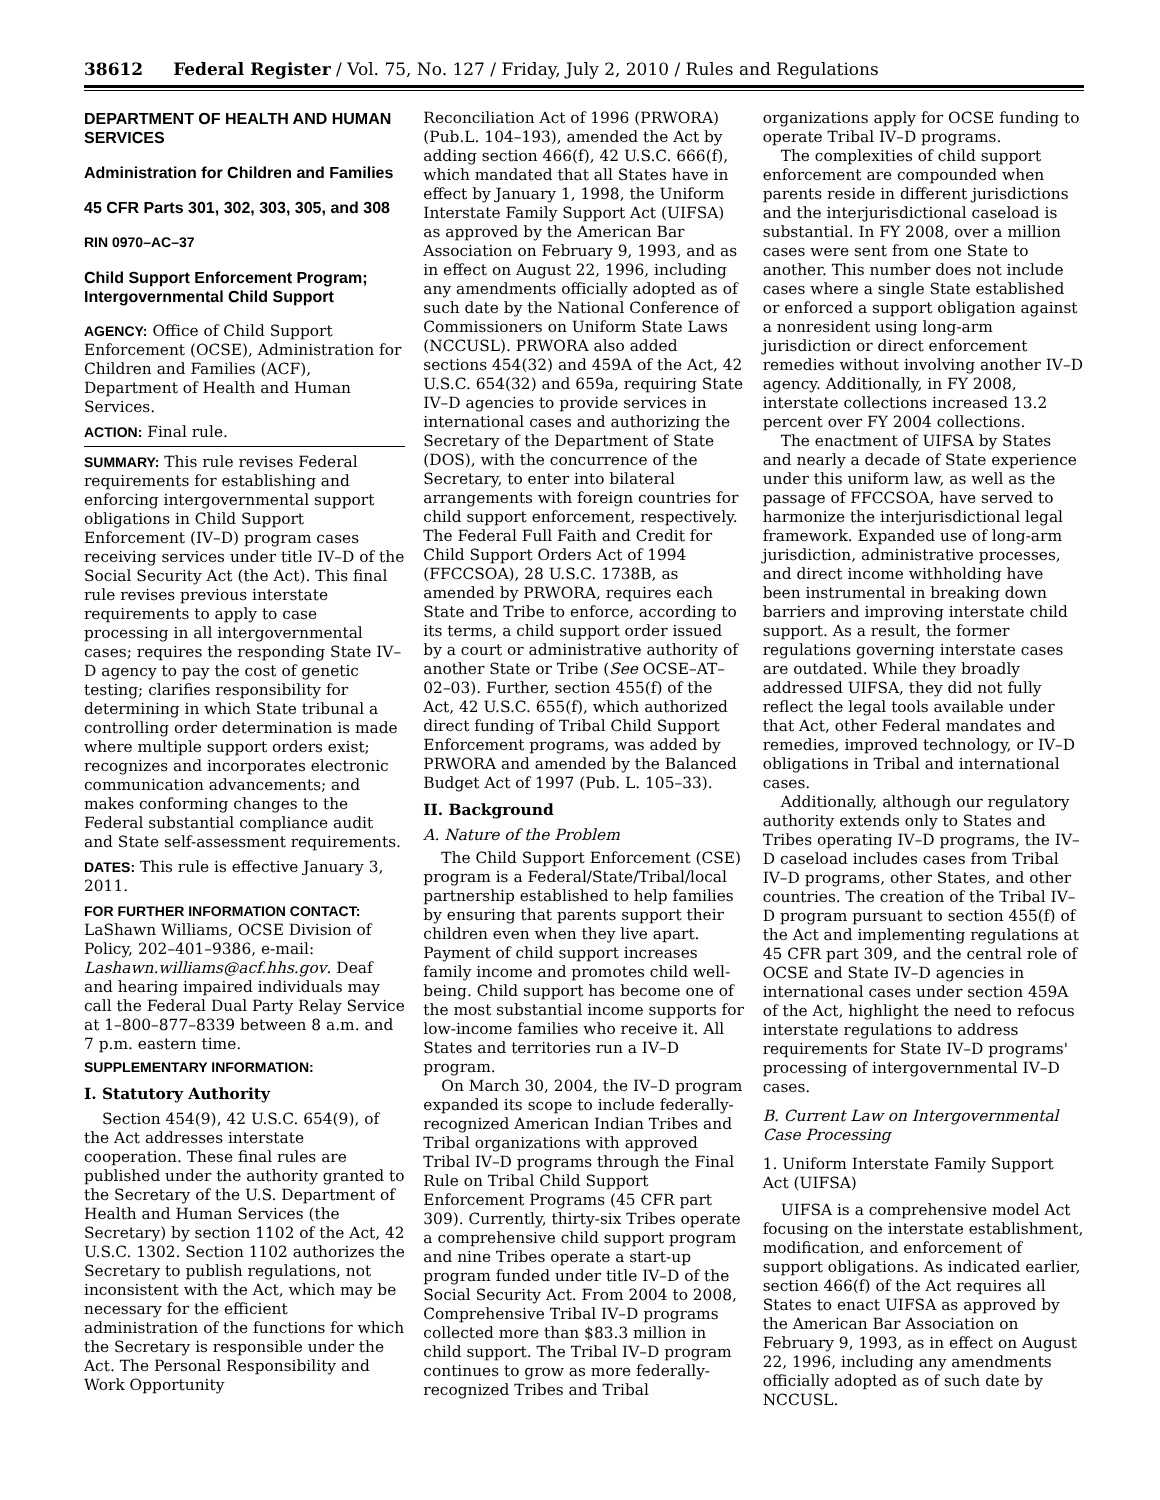38612 Federal Register / Vol. 75, No. 127 / Friday, July 2, 2010 / Rules and Regulations
DEPARTMENT OF HEALTH AND HUMAN SERVICES
Administration for Children and Families
45 CFR Parts 301, 302, 303, 305, and 308
RIN 0970–AC–37
Child Support Enforcement Program; Intergovernmental Child Support
AGENCY: Office of Child Support Enforcement (OCSE), Administration for Children and Families (ACF), Department of Health and Human Services.
ACTION: Final rule.
SUMMARY: This rule revises Federal requirements for establishing and enforcing intergovernmental support obligations in Child Support Enforcement (IV–D) program cases receiving services under title IV–D of the Social Security Act (the Act). This final rule revises previous interstate requirements to apply to case processing in all intergovernmental cases; requires the responding State IV–D agency to pay the cost of genetic testing; clarifies responsibility for determining in which State tribunal a controlling order determination is made where multiple support orders exist; recognizes and incorporates electronic communication advancements; and makes conforming changes to the Federal substantial compliance audit and State self-assessment requirements.
DATES: This rule is effective January 3, 2011.
FOR FURTHER INFORMATION CONTACT: LaShawn Williams, OCSE Division of Policy, 202–401–9386, e-mail: Lashawn.williams@acf.hhs.gov. Deaf and hearing impaired individuals may call the Federal Dual Party Relay Service at 1–800–877–8339 between 8 a.m. and 7 p.m. eastern time.
SUPPLEMENTARY INFORMATION:
I. Statutory Authority
Section 454(9), 42 U.S.C. 654(9), of the Act addresses interstate cooperation. These final rules are published under the authority granted to the Secretary of the U.S. Department of Health and Human Services (the Secretary) by section 1102 of the Act, 42 U.S.C. 1302. Section 1102 authorizes the Secretary to publish regulations, not inconsistent with the Act, which may be necessary for the efficient administration of the functions for which the Secretary is responsible under the Act. The Personal Responsibility and Work Opportunity
Reconciliation Act of 1996 (PRWORA) (Pub.L. 104–193), amended the Act by adding section 466(f), 42 U.S.C. 666(f), which mandated that all States have in effect by January 1, 1998, the Uniform Interstate Family Support Act (UIFSA) as approved by the American Bar Association on February 9, 1993, and as in effect on August 22, 1996, including any amendments officially adopted as of such date by the National Conference of Commissioners on Uniform State Laws (NCCUSL). PRWORA also added sections 454(32) and 459A of the Act, 42 U.S.C. 654(32) and 659a, requiring State IV–D agencies to provide services in international cases and authorizing the Secretary of the Department of State (DOS), with the concurrence of the Secretary, to enter into bilateral arrangements with foreign countries for child support enforcement, respectively. The Federal Full Faith and Credit for Child Support Orders Act of 1994 (FFCCSOA), 28 U.S.C. 1738B, as amended by PRWORA, requires each State and Tribe to enforce, according to its terms, a child support order issued by a court or administrative authority of another State or Tribe (See OCSE–AT–02–03). Further, section 455(f) of the Act, 42 U.S.C. 655(f), which authorized direct funding of Tribal Child Support Enforcement programs, was added by PRWORA and amended by the Balanced Budget Act of 1997 (Pub. L. 105–33).
II. Background
A. Nature of the Problem
The Child Support Enforcement (CSE) program is a Federal/State/Tribal/local partnership established to help families by ensuring that parents support their children even when they live apart. Payment of child support increases family income and promotes child well-being. Child support has become one of the most substantial income supports for low-income families who receive it. All States and territories run a IV–D program.
On March 30, 2004, the IV–D program expanded its scope to include federally-recognized American Indian Tribes and Tribal organizations with approved Tribal IV–D programs through the Final Rule on Tribal Child Support Enforcement Programs (45 CFR part 309). Currently, thirty-six Tribes operate a comprehensive child support program and nine Tribes operate a start-up program funded under title IV–D of the Social Security Act. From 2004 to 2008, Comprehensive Tribal IV–D programs collected more than $83.3 million in child support. The Tribal IV–D program continues to grow as more federally-recognized Tribes and Tribal
organizations apply for OCSE funding to operate Tribal IV–D programs.
The complexities of child support enforcement are compounded when parents reside in different jurisdictions and the interjurisdictional caseload is substantial. In FY 2008, over a million cases were sent from one State to another. This number does not include cases where a single State established or enforced a support obligation against a nonresident using long-arm jurisdiction or direct enforcement remedies without involving another IV–D agency. Additionally, in FY 2008, interstate collections increased 13.2 percent over FY 2004 collections.
The enactment of UIFSA by States and nearly a decade of State experience under this uniform law, as well as the passage of FFCCSOA, have served to harmonize the interjurisdictional legal framework. Expanded use of long-arm jurisdiction, administrative processes, and direct income withholding have been instrumental in breaking down barriers and improving interstate child support. As a result, the former regulations governing interstate cases are outdated. While they broadly addressed UIFSA, they did not fully reflect the legal tools available under that Act, other Federal mandates and remedies, improved technology, or IV–D obligations in Tribal and international cases.
Additionally, although our regulatory authority extends only to States and Tribes operating IV–D programs, the IV–D caseload includes cases from Tribal IV–D programs, other States, and other countries. The creation of the Tribal IV–D program pursuant to section 455(f) of the Act and implementing regulations at 45 CFR part 309, and the central role of OCSE and State IV–D agencies in international cases under section 459A of the Act, highlight the need to refocus interstate regulations to address requirements for State IV–D programs' processing of intergovernmental IV–D cases.
B. Current Law on Intergovernmental Case Processing
1. Uniform Interstate Family Support Act (UIFSA)
UIFSA is a comprehensive model Act focusing on the interstate establishment, modification, and enforcement of support obligations. As indicated earlier, section 466(f) of the Act requires all States to enact UIFSA as approved by the American Bar Association on February 9, 1993, as in effect on August 22, 1996, including any amendments officially adopted as of such date by NCCUSL.